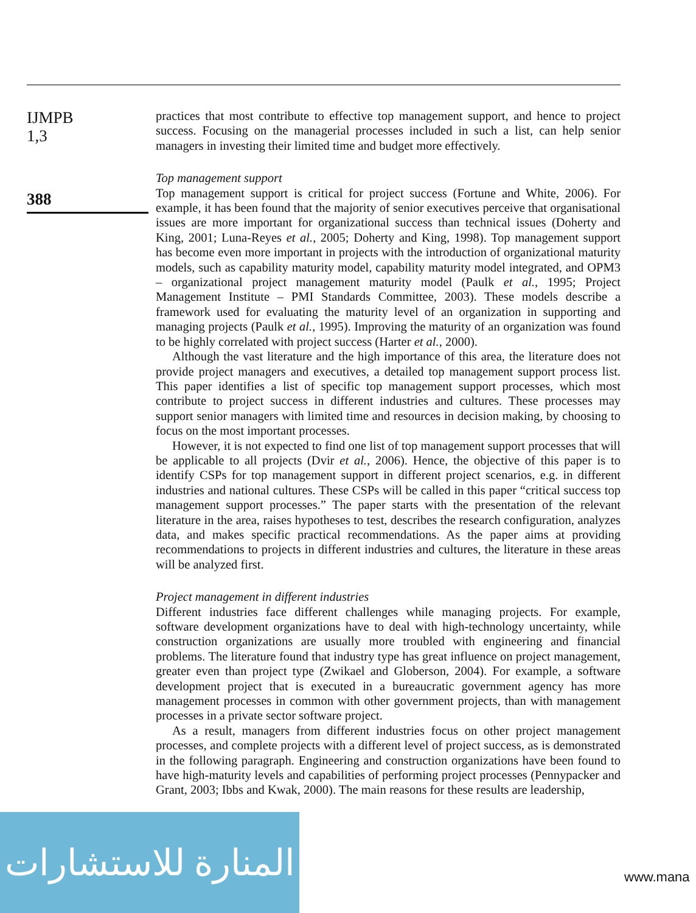IJMPB
1,3
388
practices that most contribute to effective top management support, and hence to project success. Focusing on the managerial processes included in such a list, can help senior managers in investing their limited time and budget more effectively.
Top management support
Top management support is critical for project success (Fortune and White, 2006). For example, it has been found that the majority of senior executives perceive that organisational issues are more important for organizational success than technical issues (Doherty and King, 2001; Luna-Reyes et al., 2005; Doherty and King, 1998). Top management support has become even more important in projects with the introduction of organizational maturity models, such as capability maturity model, capability maturity model integrated, and OPM3 – organizational project management maturity model (Paulk et al., 1995; Project Management Institute – PMI Standards Committee, 2003). These models describe a framework used for evaluating the maturity level of an organization in supporting and managing projects (Paulk et al., 1995). Improving the maturity of an organization was found to be highly correlated with project success (Harter et al., 2000).
Although the vast literature and the high importance of this area, the literature does not provide project managers and executives, a detailed top management support process list. This paper identifies a list of specific top management support processes, which most contribute to project success in different industries and cultures. These processes may support senior managers with limited time and resources in decision making, by choosing to focus on the most important processes.
However, it is not expected to find one list of top management support processes that will be applicable to all projects (Dvir et al., 2006). Hence, the objective of this paper is to identify CSPs for top management support in different project scenarios, e.g. in different industries and national cultures. These CSPs will be called in this paper “critical success top management support processes.” The paper starts with the presentation of the relevant literature in the area, raises hypotheses to test, describes the research configuration, analyzes data, and makes specific practical recommendations. As the paper aims at providing recommendations to projects in different industries and cultures, the literature in these areas will be analyzed first.
Project management in different industries
Different industries face different challenges while managing projects. For example, software development organizations have to deal with high-technology uncertainty, while construction organizations are usually more troubled with engineering and financial problems. The literature found that industry type has great influence on project management, greater even than project type (Zwikael and Globerson, 2004). For example, a software development project that is executed in a bureaucratic government agency has more management processes in common with other government projects, than with management processes in a private sector software project.
As a result, managers from different industries focus on other project management processes, and complete projects with a different level of project success, as is demonstrated in the following paragraph. Engineering and construction organizations have been found to have high-maturity levels and capabilities of performing project processes (Pennypacker and Grant, 2003; Ibbs and Kwak, 2000). The main reasons for these results are leadership,
المنارة للاستشارات
www.mana